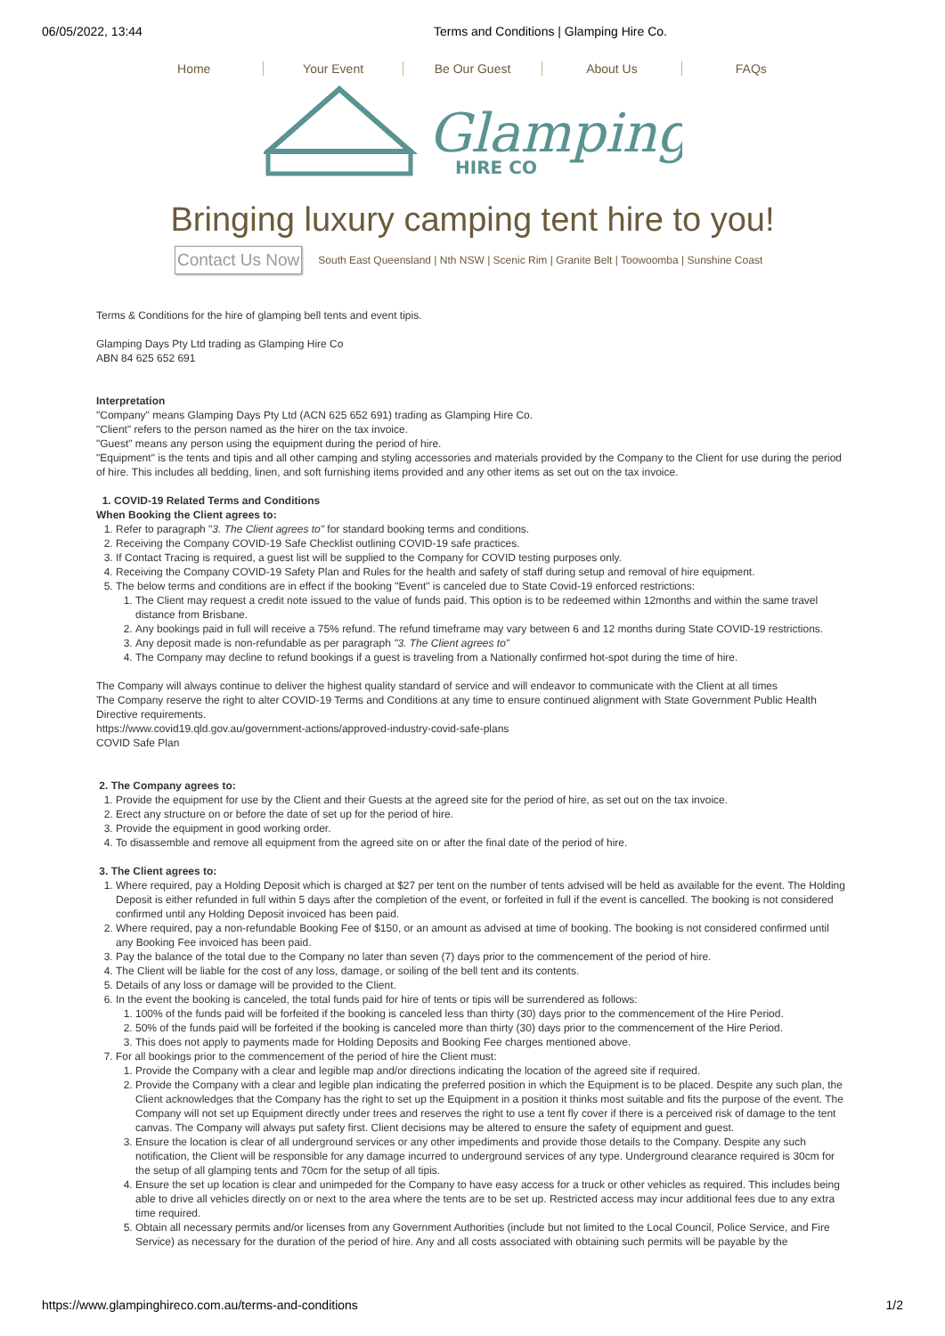06/05/2022, 13:44 Terms and Conditions | Glamping Hire Co.
Home Your Event Be Our Guest About Us FAQs
Glamping
HIRE CO
Bringing luxury camping tent hire to you!
Contact Us Now South East Queensland | Nth NSW | Scenic Rim | Granite Belt | Toowoomba | Sunshine Coast
Terms & Conditions for the hire of glamping bell tents and event tipis.
Glamping Days Pty Ltd trading as Glamping Hire Co
ABN 84 625 652 691
Interpretation
"Company" means Glamping Days Pty Ltd (ACN 625 652 691) trading as Glamping Hire Co.
"Client" refers to the person named as the hirer on the tax invoice.
"Guest" means any person using the equipment during the period of hire.
"Equipment" is the tents and tipis and all other camping and styling accessories and materials provided by the Company to the Client for use during the period of hire. This includes all bedding, linen, and soft furnishing items provided and any other items as set out on the tax invoice.
1. COVID-19 Related Terms and Conditions
When Booking the Client agrees to:
1. Refer to paragraph "3. The Client agrees to" for standard booking terms and conditions.
2. Receiving the Company COVID-19 Safe Checklist outlining COVID-19 safe practices.
3. If Contact Tracing is required, a guest list will be supplied to the Company for COVID testing purposes only.
4. Receiving the Company COVID-19 Safety Plan and Rules for the health and safety of staff during setup and removal of hire equipment.
5. The below terms and conditions are in effect if the booking "Event" is canceled due to State Covid-19 enforced restrictions:
1. The Client may request a credit note issued to the value of funds paid. This option is to be redeemed within 12months and within the same travel distance from Brisbane.
2. Any bookings paid in full will receive a 75% refund. The refund timeframe may vary between 6 and 12 months during State COVID-19 restrictions.
3. Any deposit made is non-refundable as per paragraph "3. The Client agrees to"
4. The Company may decline to refund bookings if a guest is traveling from a Nationally confirmed hot-spot during the time of hire.
The Company will always continue to deliver the highest quality standard of service and will endeavor to communicate with the Client at all times
The Company reserve the right to alter COVID-19 Terms and Conditions at any time to ensure continued alignment with State Government Public Health Directive requirements.
https://www.covid19.qld.gov.au/government-actions/approved-industry-covid-safe-plans
COVID Safe Plan
2. The Company agrees to:
1. Provide the equipment for use by the Client and their Guests at the agreed site for the period of hire, as set out on the tax invoice.
2. Erect any structure on or before the date of set up for the period of hire.
3. Provide the equipment in good working order.
4. To disassemble and remove all equipment from the agreed site on or after the final date of the period of hire.
3. The Client agrees to:
1. Where required, pay a Holding Deposit which is charged at $27 per tent on the number of tents advised will be held as available for the event. The Holding Deposit is either refunded in full within 5 days after the completion of the event, or forfeited in full if the event is cancelled. The booking is not considered confirmed until any Holding Deposit invoiced has been paid.
2. Where required, pay a non-refundable Booking Fee of $150, or an amount as advised at time of booking. The booking is not considered confirmed until any Booking Fee invoiced has been paid.
3. Pay the balance of the total due to the Company no later than seven (7) days prior to the commencement of the period of hire.
4. The Client will be liable for the cost of any loss, damage, or soiling of the bell tent and its contents.
5. Details of any loss or damage will be provided to the Client.
6. In the event the booking is canceled, the total funds paid for hire of tents or tipis will be surrendered as follows:
1. 100% of the funds paid will be forfeited if the booking is canceled less than thirty (30) days prior to the commencement of the Hire Period.
2. 50% of the funds paid will be forfeited if the booking is canceled more than thirty (30) days prior to the commencement of the Hire Period.
3. This does not apply to payments made for Holding Deposits and Booking Fee charges mentioned above.
7. For all bookings prior to the commencement of the period of hire the Client must:
1. Provide the Company with a clear and legible map and/or directions indicating the location of the agreed site if required.
2. Provide the Company with a clear and legible plan indicating the preferred position in which the Equipment is to be placed. Despite any such plan, the Client acknowledges that the Company has the right to set up the Equipment in a position it thinks most suitable and fits the purpose of the event. The Company will not set up Equipment directly under trees and reserves the right to use a tent fly cover if there is a perceived risk of damage to the tent canvas. The Company will always put safety first. Client decisions may be altered to ensure the safety of equipment and guest.
3. Ensure the location is clear of all underground services or any other impediments and provide those details to the Company. Despite any such notification, the Client will be responsible for any damage incurred to underground services of any type. Underground clearance required is 30cm for the setup of all glamping tents and 70cm for the setup of all tipis.
4. Ensure the set up location is clear and unimpeded for the Company to have easy access for a truck or other vehicles as required. This includes being able to drive all vehicles directly on or next to the area where the tents are to be set up. Restricted access may incur additional fees due to any extra time required.
5. Obtain all necessary permits and/or licenses from any Government Authorities (include but not limited to the Local Council, Police Service, and Fire Service) as necessary for the duration of the period of hire. Any and all costs associated with obtaining such permits will be payable by the
https://www.glampinghireco.com.au/terms-and-conditions 1/2